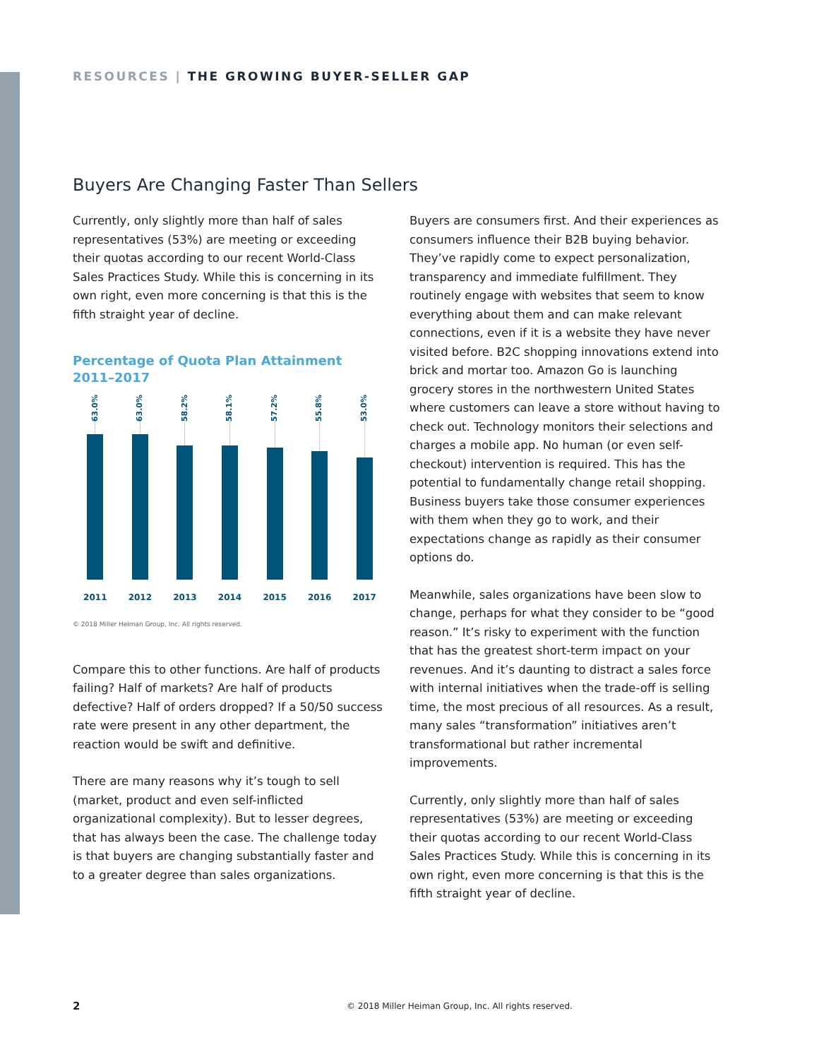RESOURCES | THE GROWING BUYER-SELLER GAP
Buyers Are Changing Faster Than Sellers
Currently, only slightly more than half of sales representatives (53%) are meeting or exceeding their quotas according to our recent World-Class Sales Practices Study. While this is concerning in its own right, even more concerning is that this is the fifth straight year of decline.
Percentage of Quota Plan Attainment
2011–2017
63.0%
2011
63.0%
2012
58.2%
2013
58.1%
2014
57.2%
2015
55.8%
2016
53.0%
2017
© 2018 Miller Heiman Group, Inc. All rights reserved.
Compare this to other functions. Are half of products failing? Half of markets? Are half of products defective? Half of orders dropped? If a 50/50 success rate were present in any other department, the reaction would be swift and definitive.
There are many reasons why it’s tough to sell (market, product and even self-inflicted organizational complexity). But to lesser degrees, that has always been the case. The challenge today is that buyers are changing substantially faster and to a greater degree than sales organizations.
Buyers are consumers first. And their experiences as consumers influence their B2B buying behavior. They’ve rapidly come to expect personalization, transparency and immediate fulfillment. They routinely engage with websites that seem to know everything about them and can make relevant connections, even if it is a website they have never visited before. B2C shopping innovations extend into brick and mortar too. Amazon Go is launching grocery stores in the northwestern United States where customers can leave a store without having to check out. Technology monitors their selections and charges a mobile app. No human (or even self-checkout) intervention is required. This has the potential to fundamentally change retail shopping. Business buyers take those consumer experiences with them when they go to work, and their expectations change as rapidly as their consumer options do.
Meanwhile, sales organizations have been slow to change, perhaps for what they consider to be “good reason.” It’s risky to experiment with the function that has the greatest short-term impact on your revenues. And it’s daunting to distract a sales force with internal initiatives when the trade-off is selling time, the most precious of all resources. As a result, many sales “transformation” initiatives aren’t transformational but rather incremental improvements.
Currently, only slightly more than half of sales representatives (53%) are meeting or exceeding their quotas according to our recent World-Class Sales Practices Study. While this is concerning in its own right, even more concerning is that this is the fifth straight year of decline.
2
© 2018 Miller Heiman Group, Inc. All rights reserved.